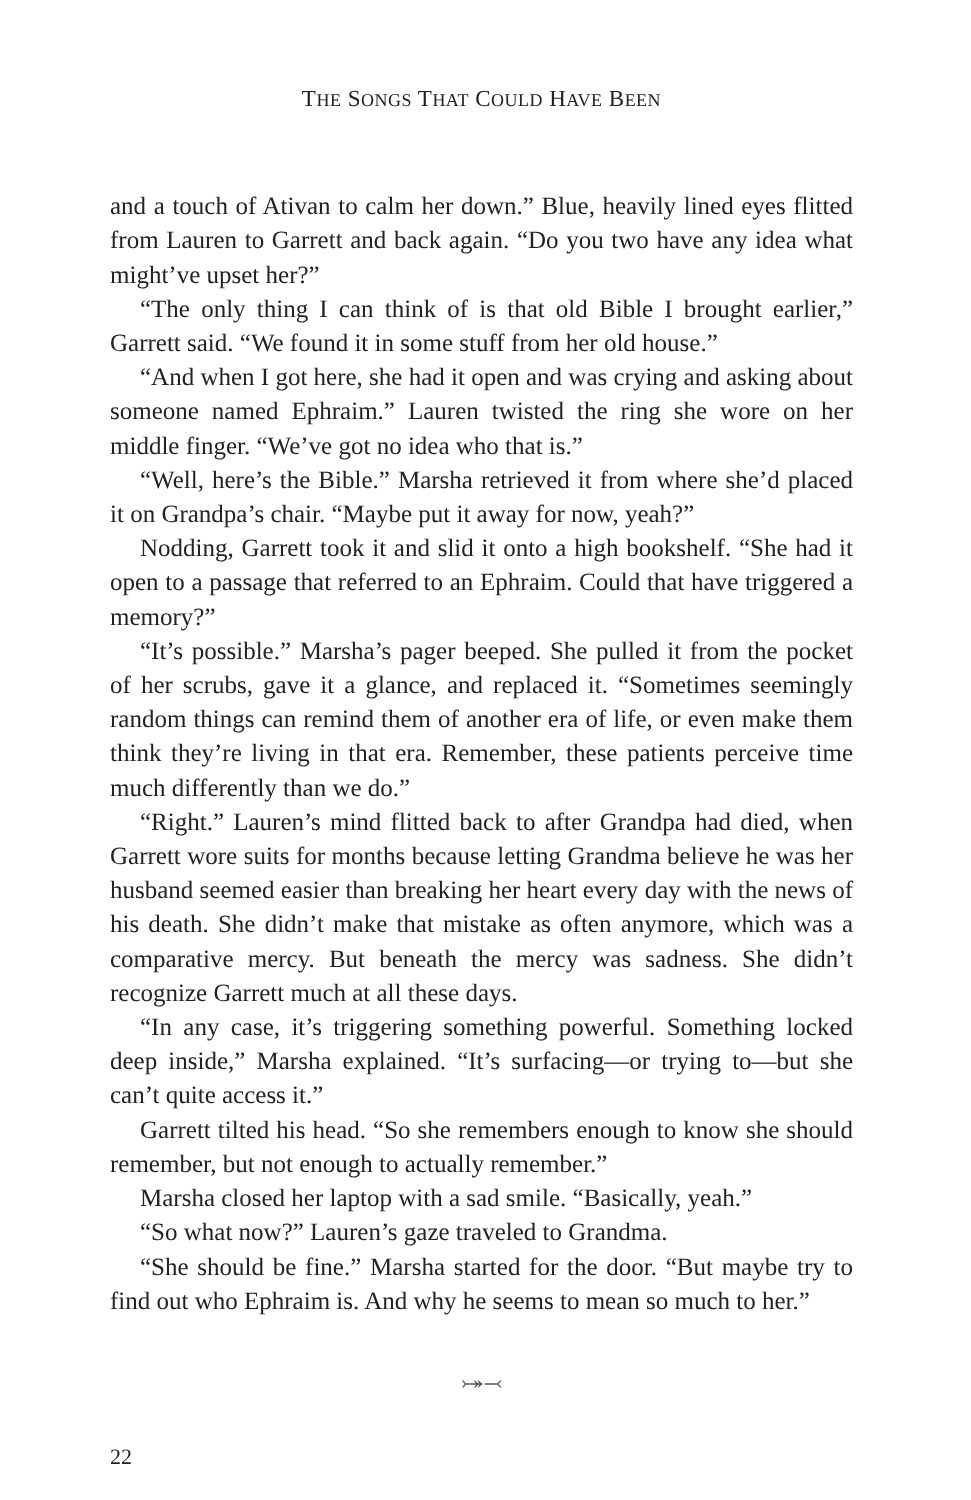THE SONGS THAT COULD HAVE BEEN
and a touch of Ativan to calm her down.” Blue, heavily lined eyes flitted from Lauren to Garrett and back again. “Do you two have any idea what might’ve upset her?”
“The only thing I can think of is that old Bible I brought earlier,” Garrett said. “We found it in some stuff from her old house.”
“And when I got here, she had it open and was crying and asking about someone named Ephraim.” Lauren twisted the ring she wore on her middle finger. “We’ve got no idea who that is.”
“Well, here’s the Bible.” Marsha retrieved it from where she’d placed it on Grandpa’s chair. “Maybe put it away for now, yeah?”
Nodding, Garrett took it and slid it onto a high bookshelf. “She had it open to a passage that referred to an Ephraim. Could that have triggered a memory?”
“It’s possible.” Marsha’s pager beeped. She pulled it from the pocket of her scrubs, gave it a glance, and replaced it. “Sometimes seemingly random things can remind them of another era of life, or even make them think they’re living in that era. Remember, these patients perceive time much differently than we do.”
“Right.” Lauren’s mind flitted back to after Grandpa had died, when Garrett wore suits for months because letting Grandma believe he was her husband seemed easier than breaking her heart every day with the news of his death. She didn’t make that mistake as often anymore, which was a comparative mercy. But beneath the mercy was sadness. She didn’t recognize Garrett much at all these days.
“In any case, it’s triggering something powerful. Something locked deep inside,” Marsha explained. “It’s surfacing—or trying to—but she can’t quite access it.”
Garrett tilted his head. “So she remembers enough to know she should remember, but not enough to actually remember.”
Marsha closed her laptop with a sad smile. “Basically, yeah.”
“So what now?” Lauren’s gaze traveled to Grandma.
“She should be fine.” Marsha started for the door. “But maybe try to find out who Ephraim is. And why he seems to mean so much to her.”
⤖⤙
22